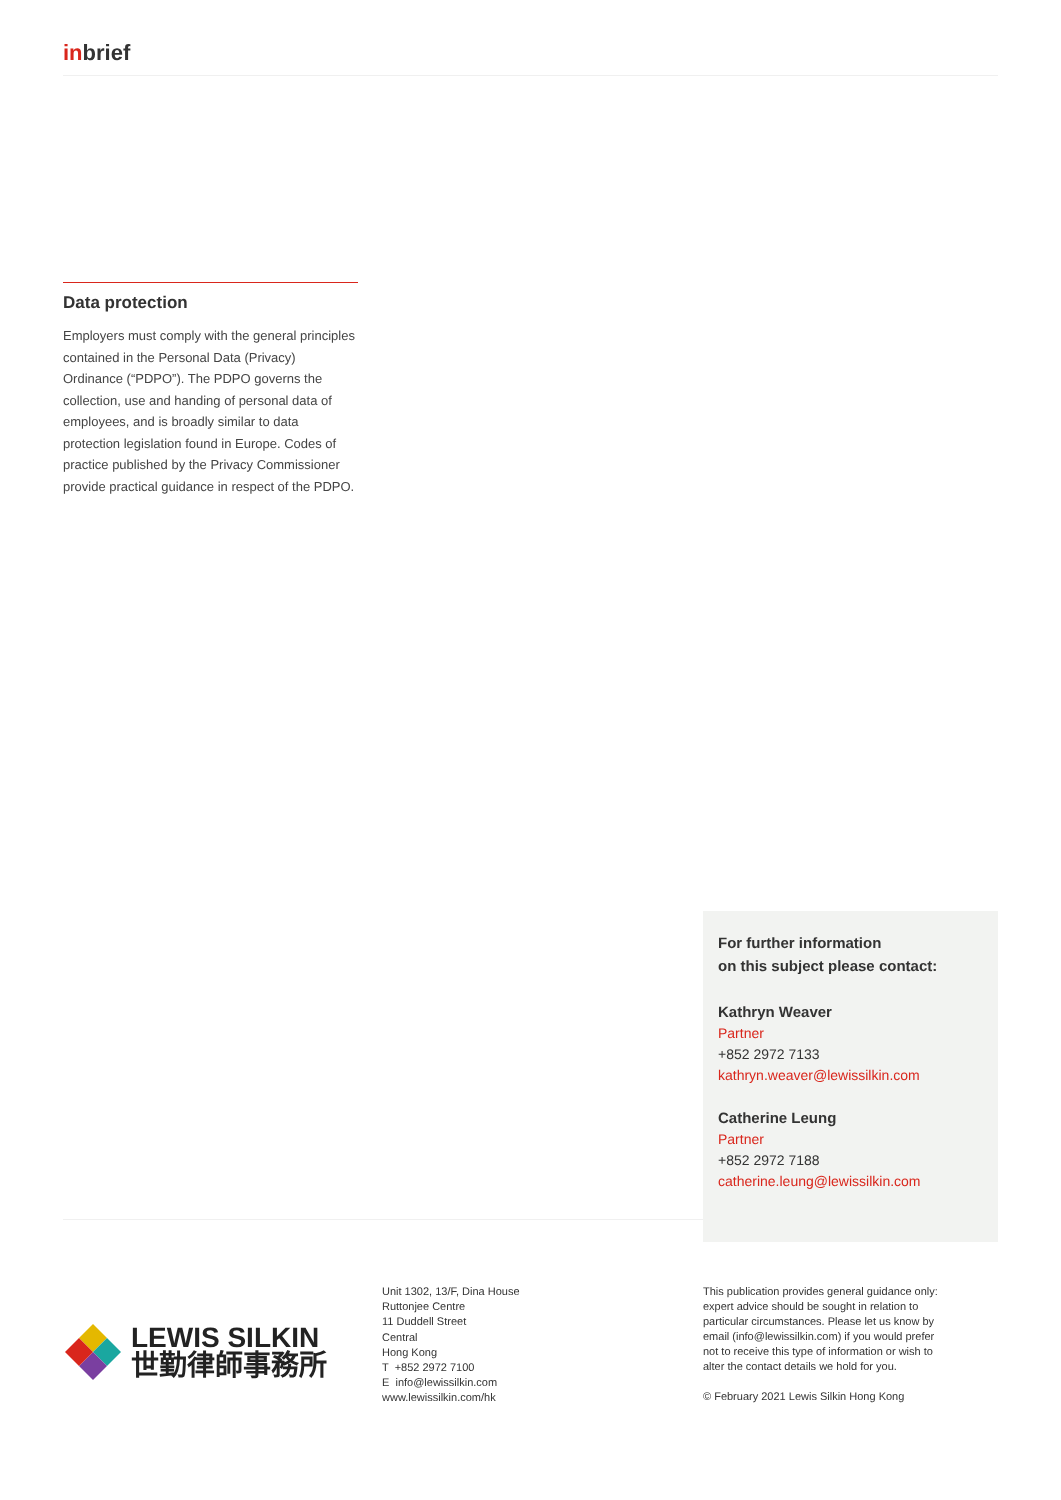inbrief
Data protection
Employers must comply with the general principles contained in the Personal Data (Privacy) Ordinance (“PDPO”). The PDPO governs the collection, use and handing of personal data of employees, and is broadly similar to data protection legislation found in Europe. Codes of practice published by the Privacy Commissioner provide practical guidance in respect of the PDPO.
For further information
on this subject please contact:
Kathryn Weaver
Partner
+852 2972 7133
kathryn.weaver@lewissilkin.com
Catherine Leung
Partner
+852 2972 7188
catherine.leung@lewissilkin.com
LEWIS SILKIN
世勤律師事務所
Unit 1302, 13/F, Dina House
Ruttonjee Centre
11 Duddell Street
Central
Hong Kong
T +852 2972 7100
E info@lewissilkin.com
www.lewissilkin.com/hk
This publication provides general guidance only: expert advice should be sought in relation to particular circumstances. Please let us know by email (info@lewissilkin.com) if you would prefer not to receive this type of information or wish to alter the contact details we hold for you.
© February 2021 Lewis Silkin Hong Kong